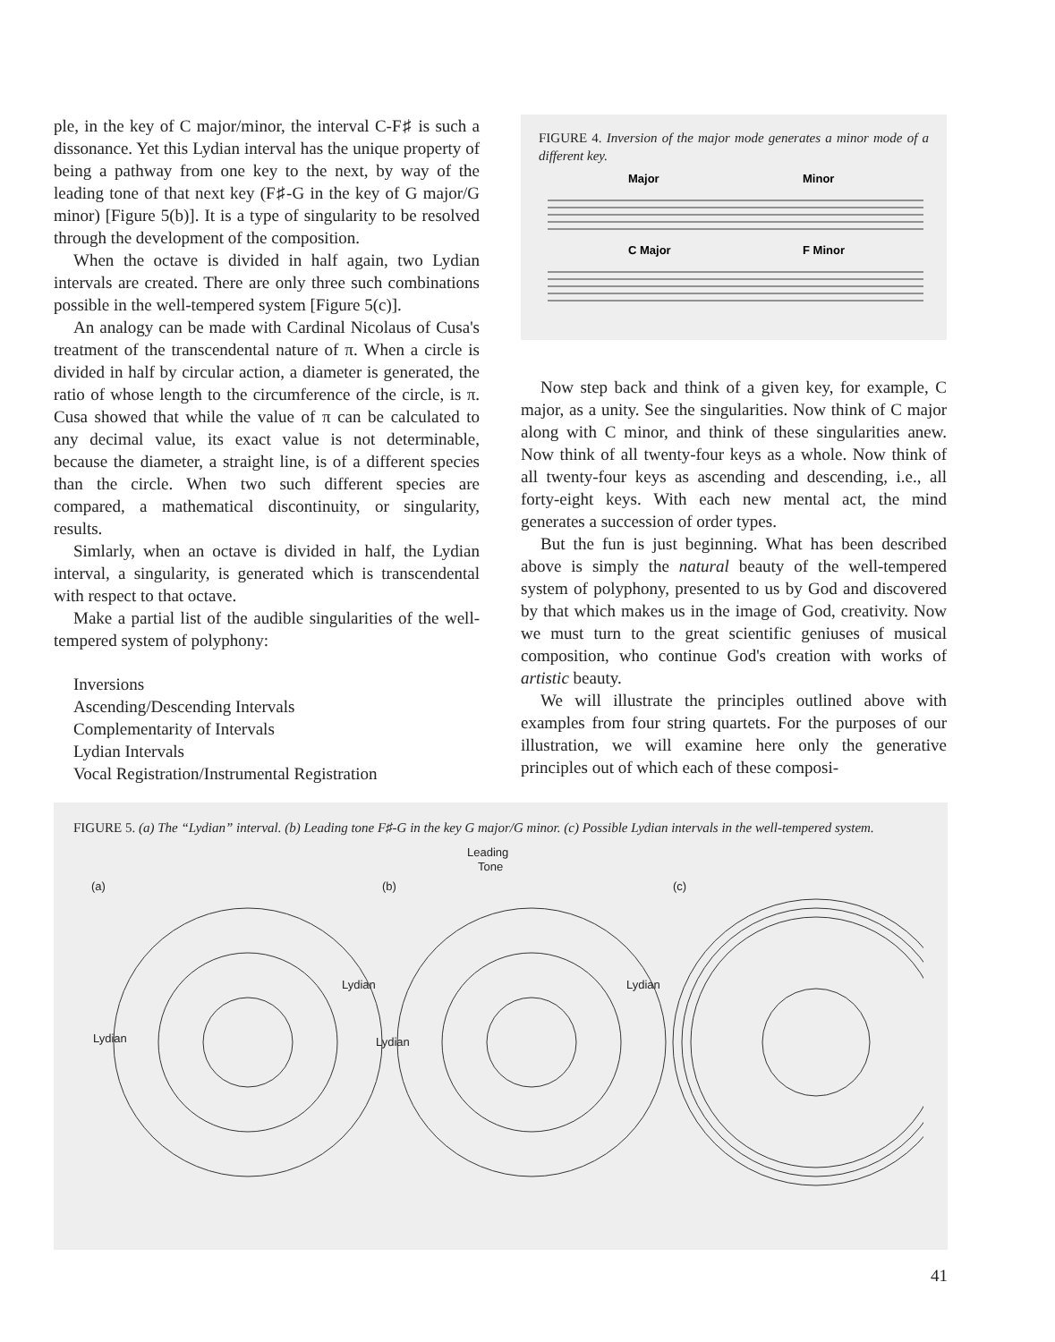ple, in the key of C major/minor, the interval C-F♯ is such a dissonance. Yet this Lydian interval has the unique property of being a pathway from one key to the next, by way of the leading tone of that next key (F♯-G in the key of G major/G minor) [Figure 5(b)]. It is a type of singularity to be resolved through the development of the composition.
When the octave is divided in half again, two Lydian intervals are created. There are only three such combinations possible in the well-tempered system [Figure 5(c)].
An analogy can be made with Cardinal Nicolaus of Cusa's treatment of the transcendental nature of π. When a circle is divided in half by circular action, a diameter is generated, the ratio of whose length to the circumference of the circle, is π. Cusa showed that while the value of π can be calculated to any decimal value, its exact value is not determinable, because the diameter, a straight line, is of a different species than the circle. When two such different species are compared, a mathematical discontinuity, or singularity, results.
Simlarly, when an octave is divided in half, the Lydian interval, a singularity, is generated which is transcendental with respect to that octave.
Make a partial list of the audible singularities of the well-tempered system of polyphony:
Inversions
Ascending/Descending Intervals
Complementarity of Intervals
Lydian Intervals
Vocal Registration/Instrumental Registration
FIGURE 4. Inversion of the major mode generates a minor mode of a different key.
Major
Minor
C Major
F Minor
Now step back and think of a given key, for example, C major, as a unity. See the singularities. Now think of C major along with C minor, and think of these singularities anew. Now think of all twenty-four keys as a whole. Now think of all twenty-four keys as ascending and descending, i.e., all forty-eight keys. With each new mental act, the mind generates a succession of order types.
But the fun is just beginning. What has been described above is simply the natural beauty of the well-tempered system of polyphony, presented to us by God and discovered by that which makes us in the image of God, creativity. Now we must turn to the great scientific geniuses of musical composition, who continue God's creation with works of artistic beauty.
We will illustrate the principles outlined above with examples from four string quartets. For the purposes of our illustration, we will examine here only the generative principles out of which each of these composi-
FIGURE 5. (a) The “Lydian” interval. (b) Leading tone F♯-G in the key G major/G minor. (c) Possible Lydian intervals in the well-tempered system.
(a)
(b)
(c)
Leading
Tone
Lydian
Lydian
Lydian
Lydian
41